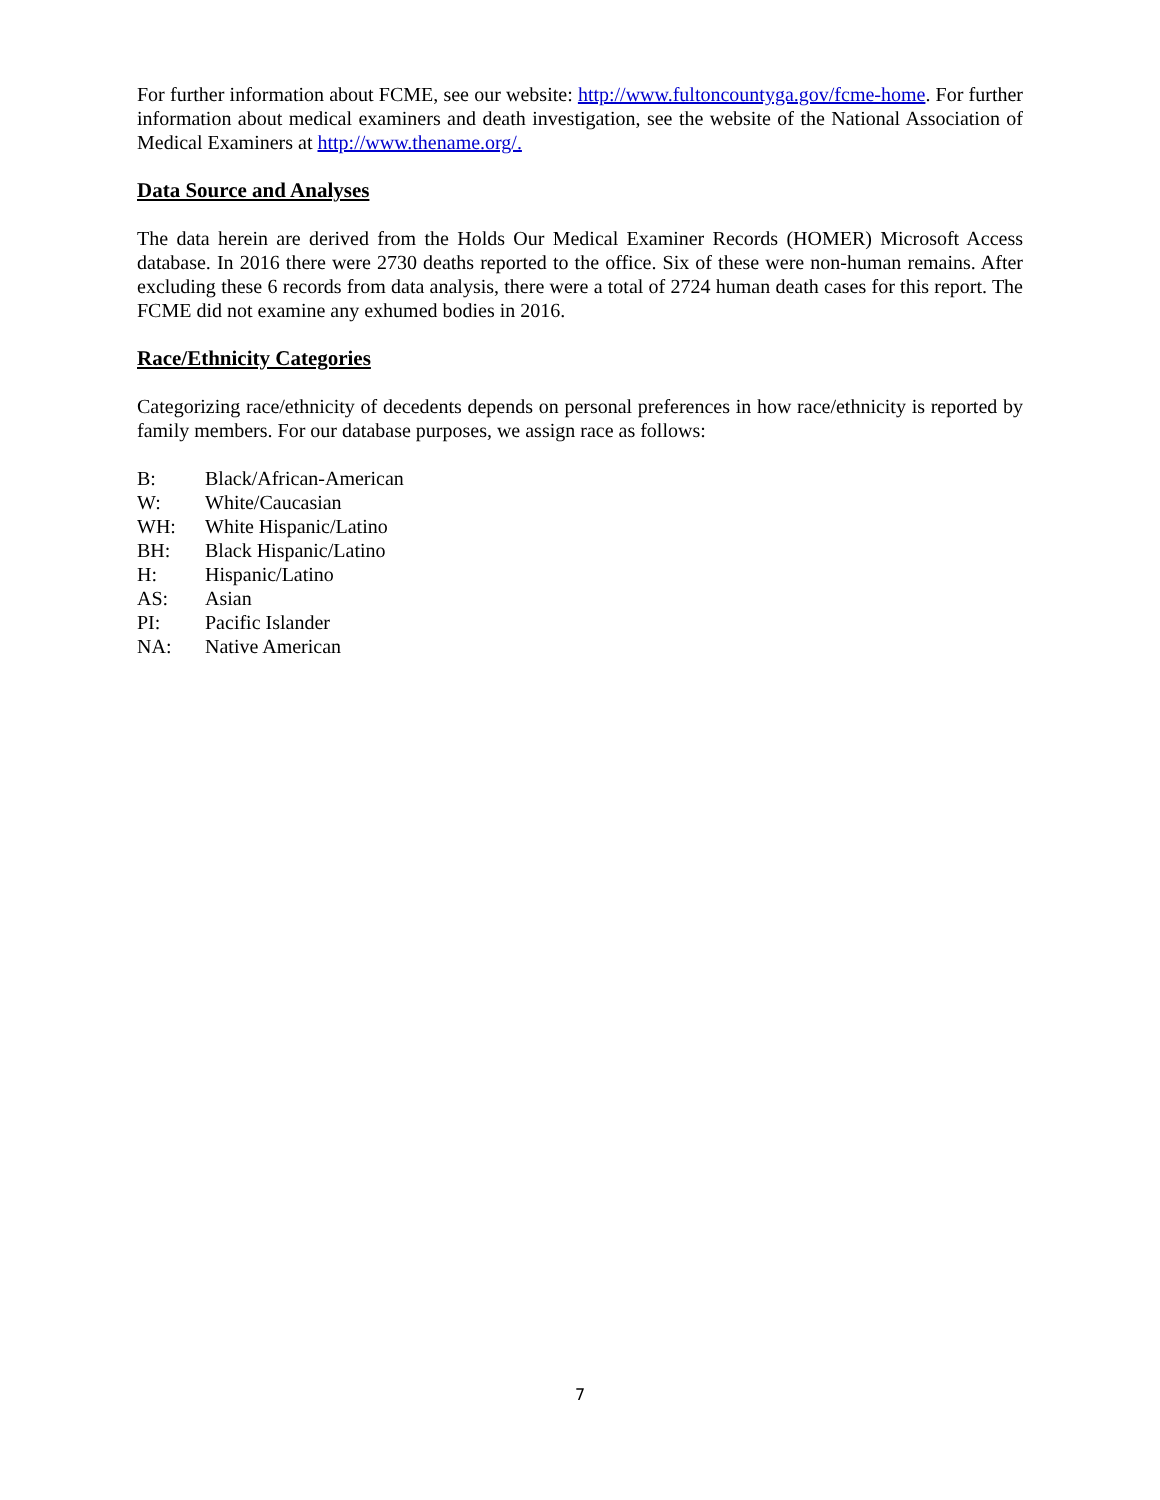For further information about FCME, see our website: http://www.fultoncountyga.gov/fcme-home. For further information about medical examiners and death investigation, see the website of the National Association of Medical Examiners at http://www.thename.org/.
Data Source and Analyses
The data herein are derived from the Holds Our Medical Examiner Records (HOMER) Microsoft Access database. In 2016 there were 2730 deaths reported to the office. Six of these were non-human remains. After excluding these 6 records from data analysis, there were a total of 2724 human death cases for this report. The FCME did not examine any exhumed bodies in 2016.
Race/Ethnicity Categories
Categorizing race/ethnicity of decedents depends on personal preferences in how race/ethnicity is reported by family members. For our database purposes, we assign race as follows:
B: Black/African-American
W: White/Caucasian
WH: White Hispanic/Latino
BH: Black Hispanic/Latino
H: Hispanic/Latino
AS: Asian
PI: Pacific Islander
NA: Native American
7